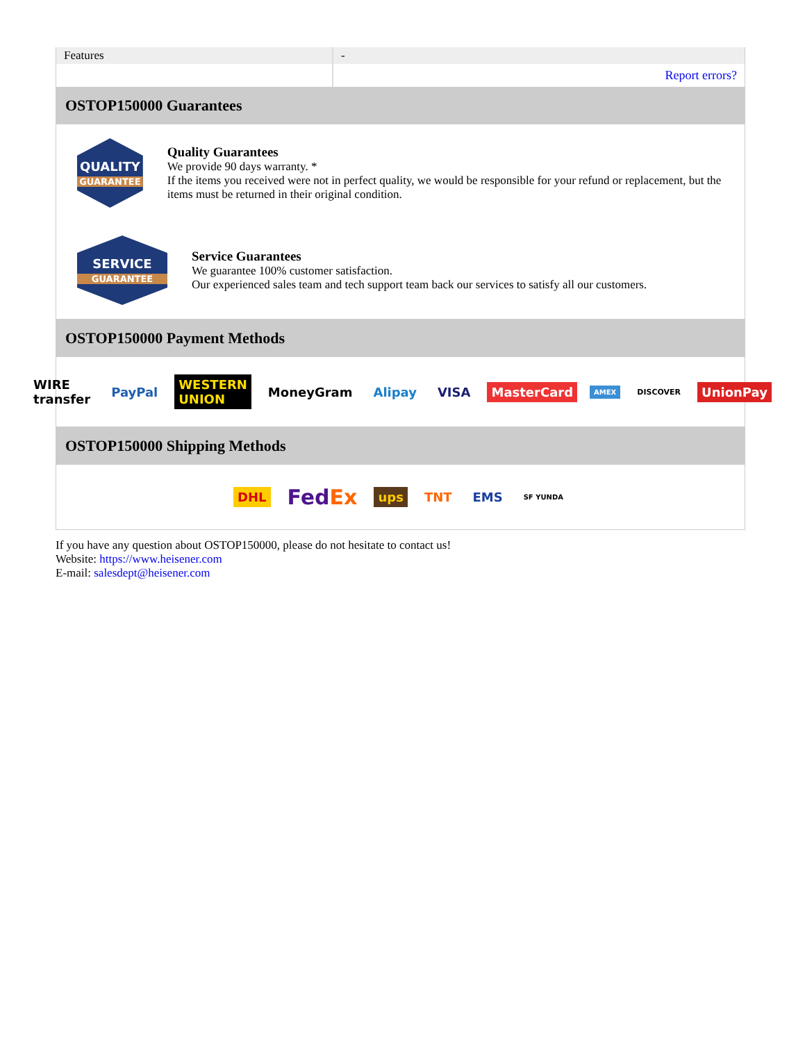| Features | - |
| | Report errors? |
OSTOP150000 Guarantees
QUALITY
GUARANTEE
Quality Guarantees
We provide 90 days warranty. *
If the items you received were not in perfect quality, we would be responsible for your refund or replacement, but the items must be returned in their original condition.
SERVICE
GUARANTEE
Service Guarantees
We guarantee 100% customer satisfaction.
Our experienced sales team and tech support team back our services to satisfy all our customers.
OSTOP150000 Payment Methods
WIRE transfer PayPal WESTERN UNION MoneyGram Alipay VISA MasterCard AMEX DISCOVER UnionPay
OSTOP150000 Shipping Methods
DHL FedEx ups TNT EMS SF YUNDA
If you have any question about OSTOP150000, please do not hesitate to contact us!
Website: https://www.heisener.com
E-mail: salesdept@heisener.com